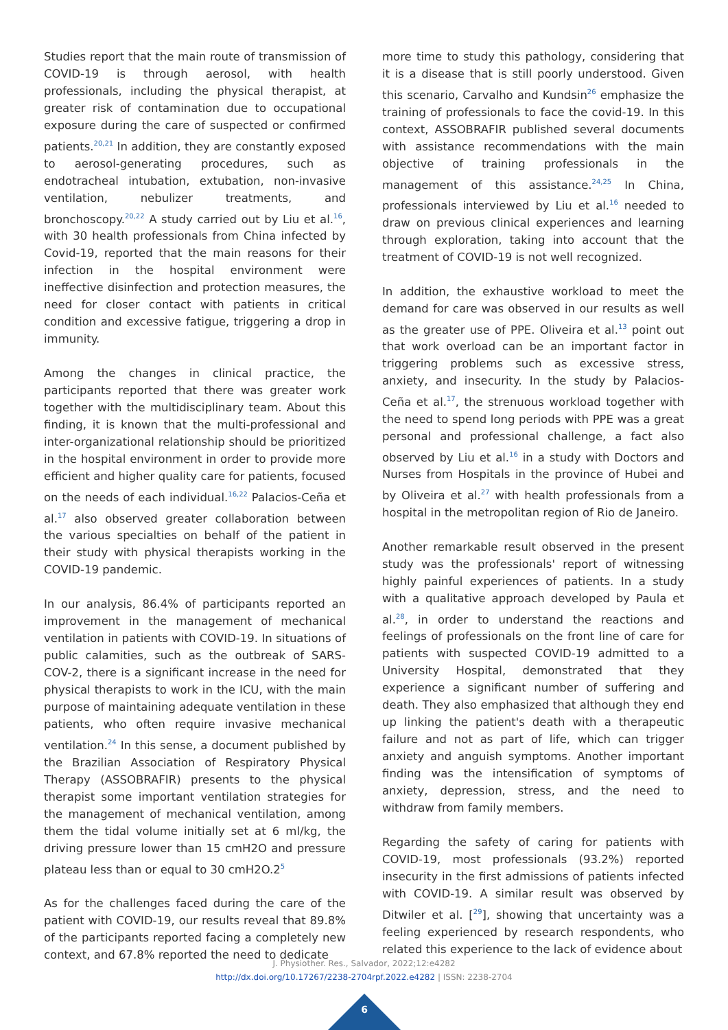Studies report that the main route of transmission of COVID-19 is through aerosol, with health professionals, including the physical therapist, at greater risk of contamination due to occupational exposure during the care of suspected or confirmed patients.<sup>20,21</sup> In addition, they are constantly exposed to aerosol-generating procedures, such as endotracheal intubation, extubation, non-invasive ventilation, nebulizer treatments, and bronchoscopy.<sup>20,22</sup> A study carried out by Liu et al.<sup>16</sup>, with 30 health professionals from China infected by Covid-19, reported that the main reasons for their infection in the hospital environment were ineffective disinfection and protection measures, the need for closer contact with patients in critical condition and excessive fatigue, triggering a drop in immunity.
Among the changes in clinical practice, the participants reported that there was greater work together with the multidisciplinary team. About this finding, it is known that the multi-professional and inter-organizational relationship should be prioritized in the hospital environment in order to provide more efficient and higher quality care for patients, focused on the needs of each individual.<sup>16,22</sup> Palacios-Ceña et al.<sup>17</sup> also observed greater collaboration between the various specialties on behalf of the patient in their study with physical therapists working in the COVID-19 pandemic.
In our analysis, 86.4% of participants reported an improvement in the management of mechanical ventilation in patients with COVID-19. In situations of public calamities, such as the outbreak of SARS-COV-2, there is a significant increase in the need for physical therapists to work in the ICU, with the main purpose of maintaining adequate ventilation in these patients, who often require invasive mechanical ventilation.<sup>24</sup> In this sense, a document published by the Brazilian Association of Respiratory Physical Therapy (ASSOBRAFIR) presents to the physical therapist some important ventilation strategies for the management of mechanical ventilation, among them the tidal volume initially set at 6 ml/kg, the driving pressure lower than 15 cmH2O and pressure plateau less than or equal to 30 cmH2O.2<sup>5</sup>
As for the challenges faced during the care of the patient with COVID-19, our results reveal that 89.8% of the participants reported facing a completely new context, and 67.8% reported the need to dedicate
more time to study this pathology, considering that it is a disease that is still poorly understood. Given this scenario, Carvalho and Kundsin<sup>26</sup> emphasize the training of professionals to face the covid-19. In this context, ASSOBRAFIR published several documents with assistance recommendations with the main objective of training professionals in the management of this assistance.<sup>24,25</sup> In China, professionals interviewed by Liu et al.<sup>16</sup> needed to draw on previous clinical experiences and learning through exploration, taking into account that the treatment of COVID-19 is not well recognized.
In addition, the exhaustive workload to meet the demand for care was observed in our results as well as the greater use of PPE. Oliveira et al.<sup>13</sup> point out that work overload can be an important factor in triggering problems such as excessive stress, anxiety, and insecurity. In the study by Palacios-Ceña et al.<sup>17</sup>, the strenuous workload together with the need to spend long periods with PPE was a great personal and professional challenge, a fact also observed by Liu et al.<sup>16</sup> in a study with Doctors and Nurses from Hospitals in the province of Hubei and by Oliveira et al.<sup>27</sup> with health professionals from a hospital in the metropolitan region of Rio de Janeiro.
Another remarkable result observed in the present study was the professionals' report of witnessing highly painful experiences of patients. In a study with a qualitative approach developed by Paula et al.<sup>28</sup>, in order to understand the reactions and feelings of professionals on the front line of care for patients with suspected COVID-19 admitted to a University Hospital, demonstrated that they experience a significant number of suffering and death. They also emphasized that although they end up linking the patient's death with a therapeutic failure and not as part of life, which can trigger anxiety and anguish symptoms. Another important finding was the intensification of symptoms of anxiety, depression, stress, and the need to withdraw from family members.
Regarding the safety of caring for patients with COVID-19, most professionals (93.2%) reported insecurity in the first admissions of patients infected with COVID-19. A similar result was observed by Ditwiler et al. [<sup>29</sup>], showing that uncertainty was a feeling experienced by research respondents, who related this experience to the lack of evidence about
J. Physiother. Res., Salvador, 2022;12:e4282
http://dx.doi.org/10.17267/2238-2704rpf.2022.e4282 | ISSN: 2238-2704
6